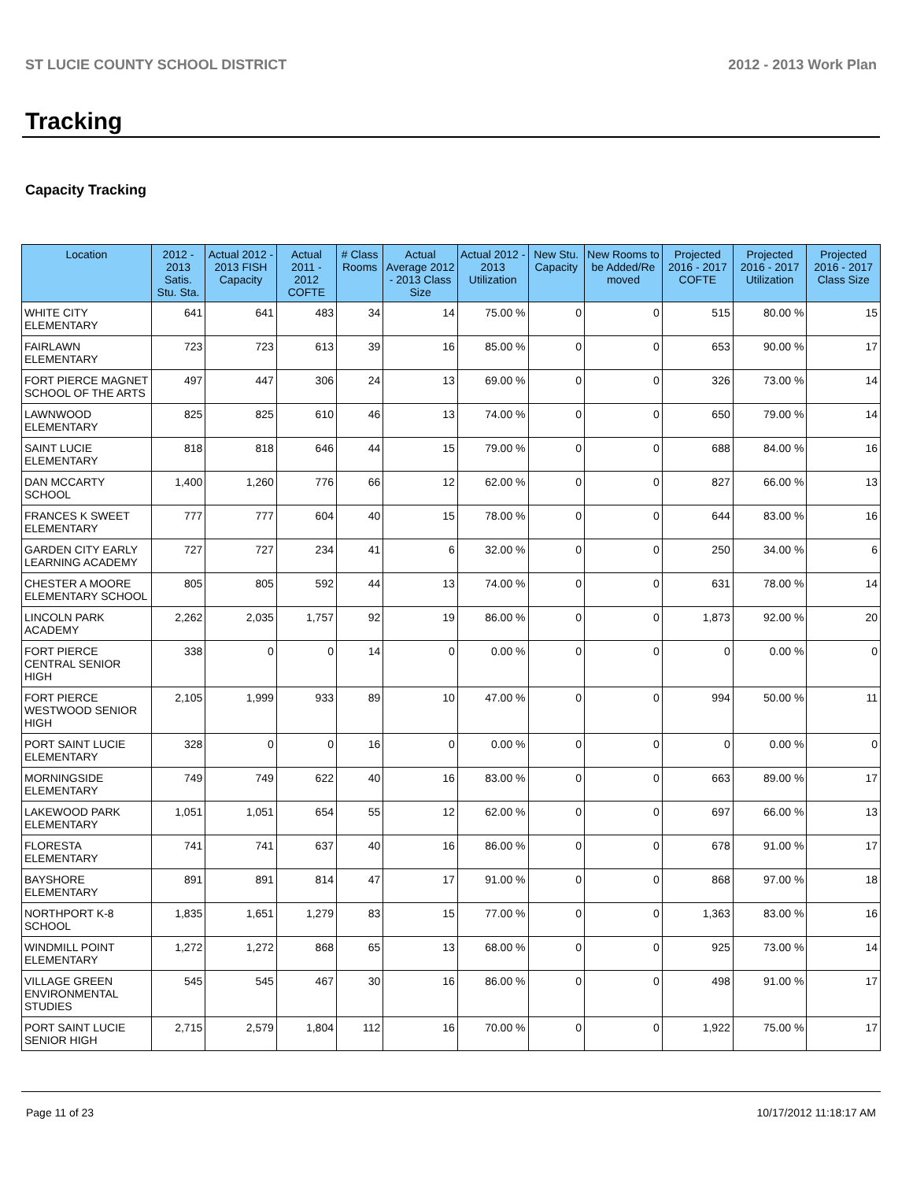ST LUCIE COUNTY SCHOOL DISTRICT 2012 - 2013 Work Plan
Tracking
Capacity Tracking
| Location | 2012 - 2013 Satis. Stu. Sta. | Actual 2012 - 2013 FISH Capacity | Actual 2011 - 2012 COFTE | # Class Rooms | Actual Average 2012 - 2013 Class Size | Actual 2012 - 2013 Utilization | New Stu. Capacity | New Rooms to be Added/Re moved | Projected 2016 - 2017 COFTE | Projected 2016 - 2017 Utilization | Projected 2016 - 2017 Class Size |
| --- | --- | --- | --- | --- | --- | --- | --- | --- | --- | --- | --- |
| WHITE CITY ELEMENTARY | 641 | 641 | 483 | 34 | 14 | 75.00 % | 0 | 0 | 515 | 80.00 % | 15 |
| FAIRLAWN ELEMENTARY | 723 | 723 | 613 | 39 | 16 | 85.00 % | 0 | 0 | 653 | 90.00 % | 17 |
| FORT PIERCE MAGNET SCHOOL OF THE ARTS | 497 | 447 | 306 | 24 | 13 | 69.00 % | 0 | 0 | 326 | 73.00 % | 14 |
| LAWNWOOD ELEMENTARY | 825 | 825 | 610 | 46 | 13 | 74.00 % | 0 | 0 | 650 | 79.00 % | 14 |
| SAINT LUCIE ELEMENTARY | 818 | 818 | 646 | 44 | 15 | 79.00 % | 0 | 0 | 688 | 84.00 % | 16 |
| DAN MCCARTY SCHOOL | 1,400 | 1,260 | 776 | 66 | 12 | 62.00 % | 0 | 0 | 827 | 66.00 % | 13 |
| FRANCES K SWEET ELEMENTARY | 777 | 777 | 604 | 40 | 15 | 78.00 % | 0 | 0 | 644 | 83.00 % | 16 |
| GARDEN CITY EARLY LEARNING ACADEMY | 727 | 727 | 234 | 41 | 6 | 32.00 % | 0 | 0 | 250 | 34.00 % | 6 |
| CHESTER A MOORE ELEMENTARY SCHOOL | 805 | 805 | 592 | 44 | 13 | 74.00 % | 0 | 0 | 631 | 78.00 % | 14 |
| LINCOLN PARK ACADEMY | 2,262 | 2,035 | 1,757 | 92 | 19 | 86.00 % | 0 | 0 | 1,873 | 92.00 % | 20 |
| FORT PIERCE CENTRAL SENIOR HIGH | 338 | 0 | 0 | 14 | 0 | 0.00 % | 0 | 0 | 0 | 0.00 % | 0 |
| FORT PIERCE WESTWOOD SENIOR HIGH | 2,105 | 1,999 | 933 | 89 | 10 | 47.00 % | 0 | 0 | 994 | 50.00 % | 11 |
| PORT SAINT LUCIE ELEMENTARY | 328 | 0 | 0 | 16 | 0 | 0.00 % | 0 | 0 | 0 | 0.00 % | 0 |
| MORNINGSIDE ELEMENTARY | 749 | 749 | 622 | 40 | 16 | 83.00 % | 0 | 0 | 663 | 89.00 % | 17 |
| LAKEWOOD PARK ELEMENTARY | 1,051 | 1,051 | 654 | 55 | 12 | 62.00 % | 0 | 0 | 697 | 66.00 % | 13 |
| FLORESTA ELEMENTARY | 741 | 741 | 637 | 40 | 16 | 86.00 % | 0 | 0 | 678 | 91.00 % | 17 |
| BAYSHORE ELEMENTARY | 891 | 891 | 814 | 47 | 17 | 91.00 % | 0 | 0 | 868 | 97.00 % | 18 |
| NORTHPORT K-8 SCHOOL | 1,835 | 1,651 | 1,279 | 83 | 15 | 77.00 % | 0 | 0 | 1,363 | 83.00 % | 16 |
| WINDMILL POINT ELEMENTARY | 1,272 | 1,272 | 868 | 65 | 13 | 68.00 % | 0 | 0 | 925 | 73.00 % | 14 |
| VILLAGE GREEN ENVIRONMENTAL STUDIES | 545 | 545 | 467 | 30 | 16 | 86.00 % | 0 | 0 | 498 | 91.00 % | 17 |
| PORT SAINT LUCIE SENIOR HIGH | 2,715 | 2,579 | 1,804 | 112 | 16 | 70.00 % | 0 | 0 | 1,922 | 75.00 % | 17 |
Page 11 of 23 10/17/2012 11:18:17 AM